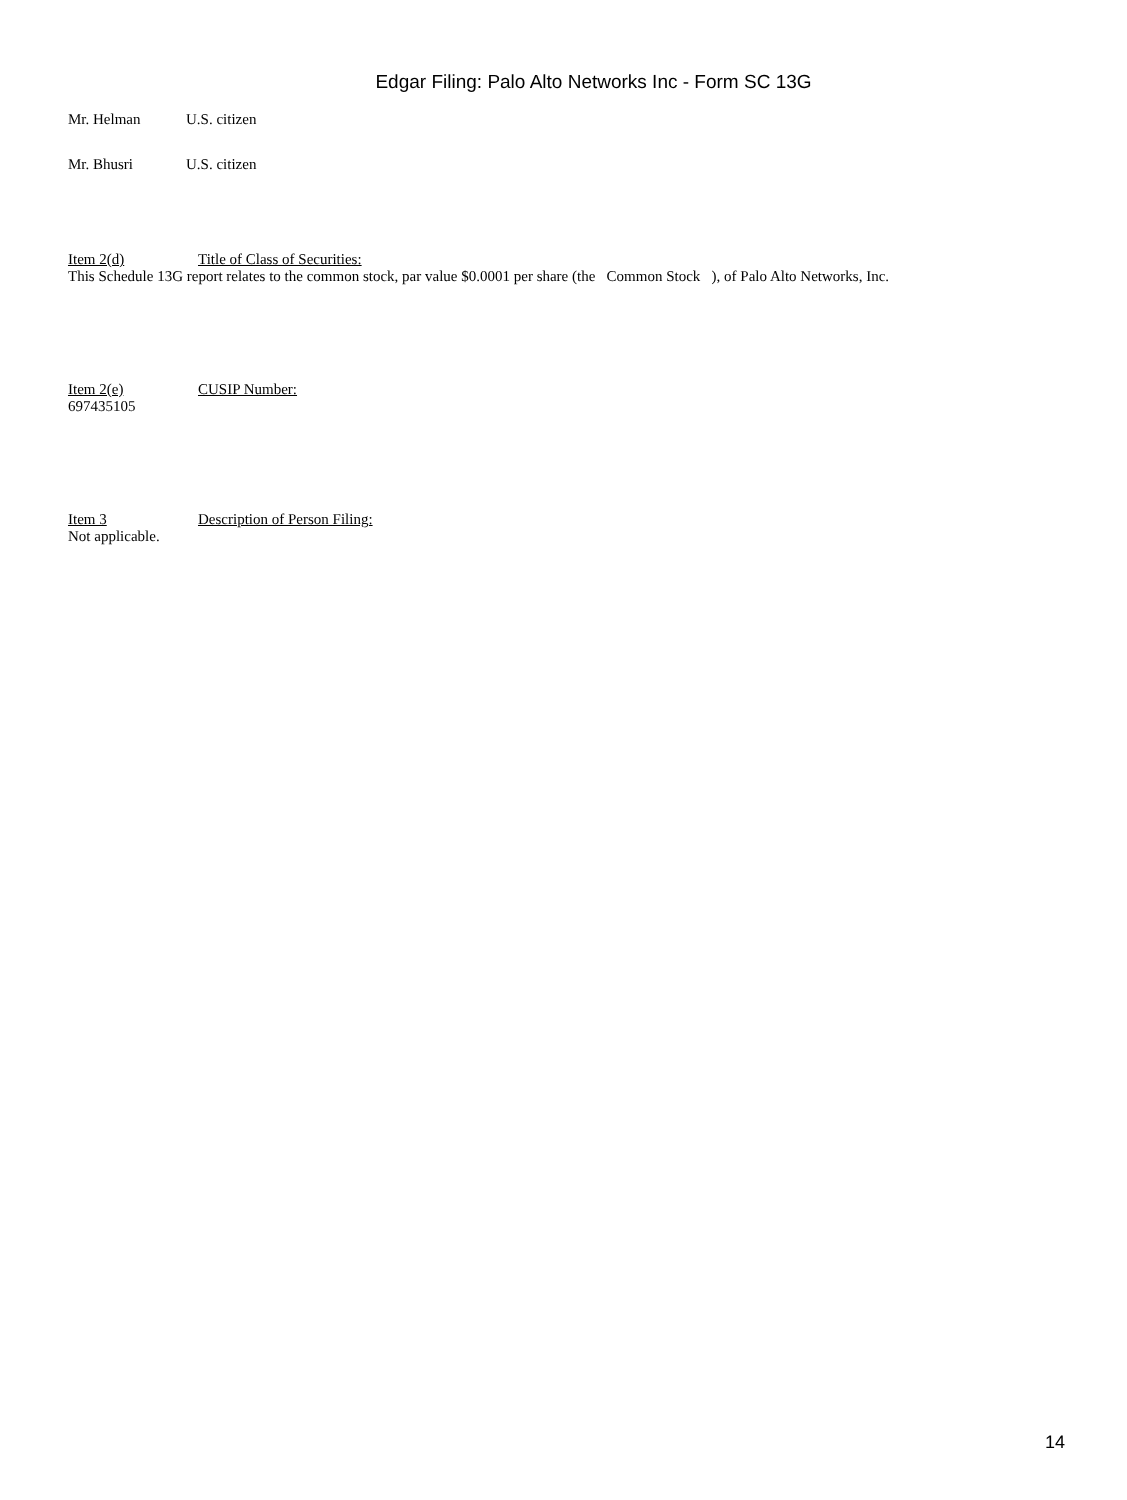Edgar Filing: Palo Alto Networks Inc - Form SC 13G
Mr. Helman U.S. citizen
Mr. Bhusri U.S. citizen
Item 2(d) Title of Class of Securities:
This Schedule 13G report relates to the common stock, par value $0.0001 per share (the Common Stock ), of Palo Alto Networks, Inc.
Item 2(e) CUSIP Number:
697435105
Item 3 Description of Person Filing:
Not applicable.
14